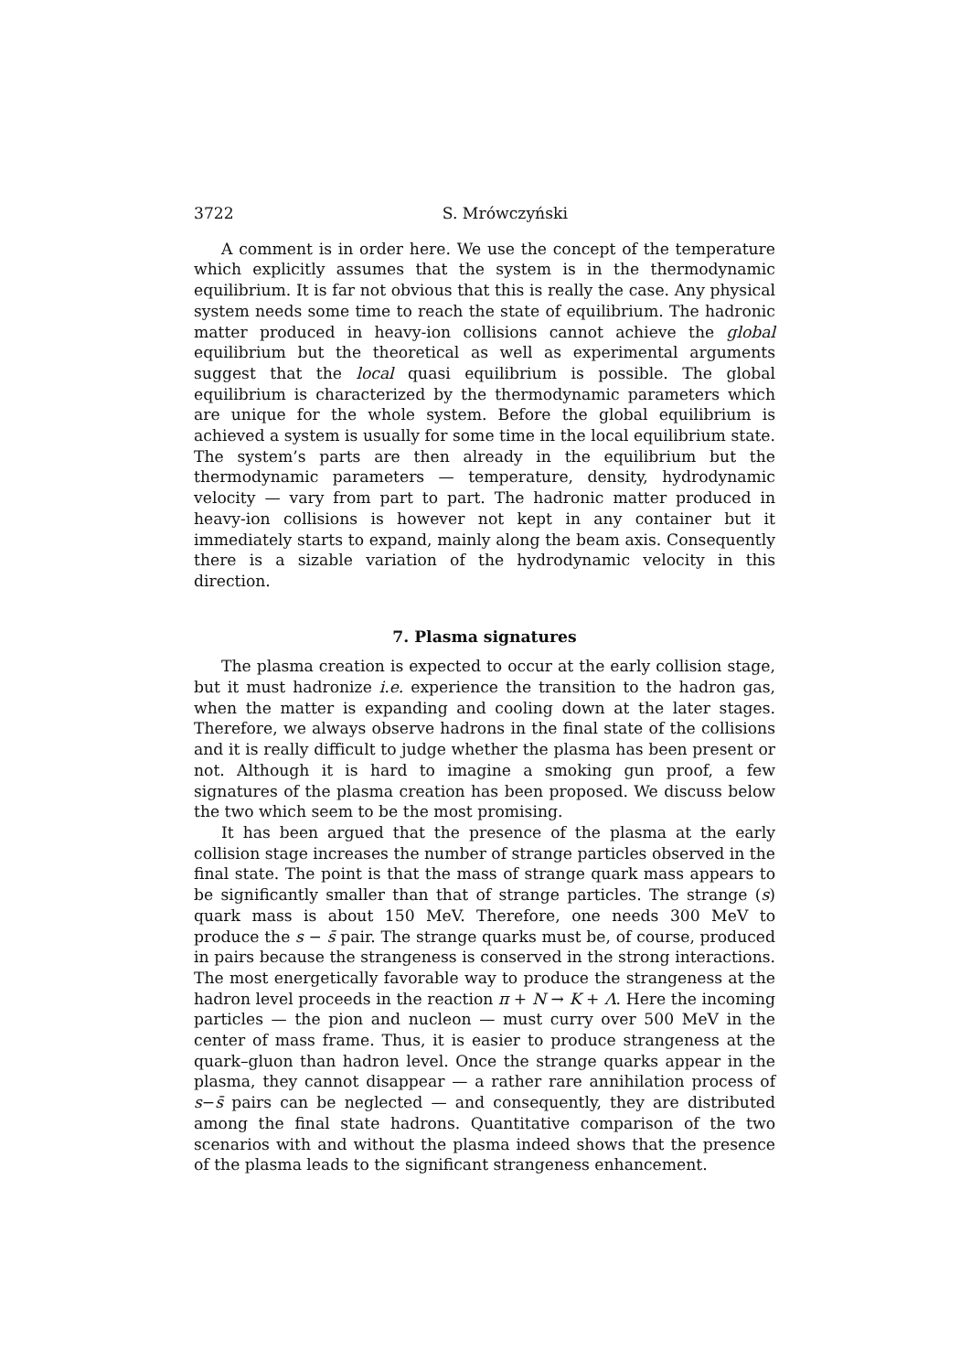3722 S. Mrówczyński
A comment is in order here. We use the concept of the temperature which explicitly assumes that the system is in the thermodynamic equilibrium. It is far not obvious that this is really the case. Any physical system needs some time to reach the state of equilibrium. The hadronic matter produced in heavy-ion collisions cannot achieve the global equilibrium but the theoretical as well as experimental arguments suggest that the local quasi equilibrium is possible. The global equilibrium is characterized by the thermodynamic parameters which are unique for the whole system. Before the global equilibrium is achieved a system is usually for some time in the local equilibrium state. The system’s parts are then already in the equilibrium but the thermodynamic parameters — temperature, density, hydrodynamic velocity — vary from part to part. The hadronic matter produced in heavy-ion collisions is however not kept in any container but it immediately starts to expand, mainly along the beam axis. Consequently there is a sizable variation of the hydrodynamic velocity in this direction.
7. Plasma signatures
The plasma creation is expected to occur at the early collision stage, but it must hadronize i.e. experience the transition to the hadron gas, when the matter is expanding and cooling down at the later stages. Therefore, we always observe hadrons in the final state of the collisions and it is really difficult to judge whether the plasma has been present or not. Although it is hard to imagine a smoking gun proof, a few signatures of the plasma creation has been proposed. We discuss below the two which seem to be the most promising.
It has been argued that the presence of the plasma at the early collision stage increases the number of strange particles observed in the final state. The point is that the mass of strange quark mass appears to be significantly smaller than that of strange particles. The strange (s) quark mass is about 150 MeV. Therefore, one needs 300 MeV to produce the s − s̄ pair. The strange quarks must be, of course, produced in pairs because the strangeness is conserved in the strong interactions. The most energetically favorable way to produce the strangeness at the hadron level proceeds in the reaction π + N → K + Λ. Here the incoming particles — the pion and nucleon — must curry over 500 MeV in the center of mass frame. Thus, it is easier to produce strangeness at the quark–gluon than hadron level. Once the strange quarks appear in the plasma, they cannot disappear — a rather rare annihilation process of s−s̄ pairs can be neglected — and consequently, they are distributed among the final state hadrons. Quantitative comparison of the two scenarios with and without the plasma indeed shows that the presence of the plasma leads to the significant strangeness enhancement.